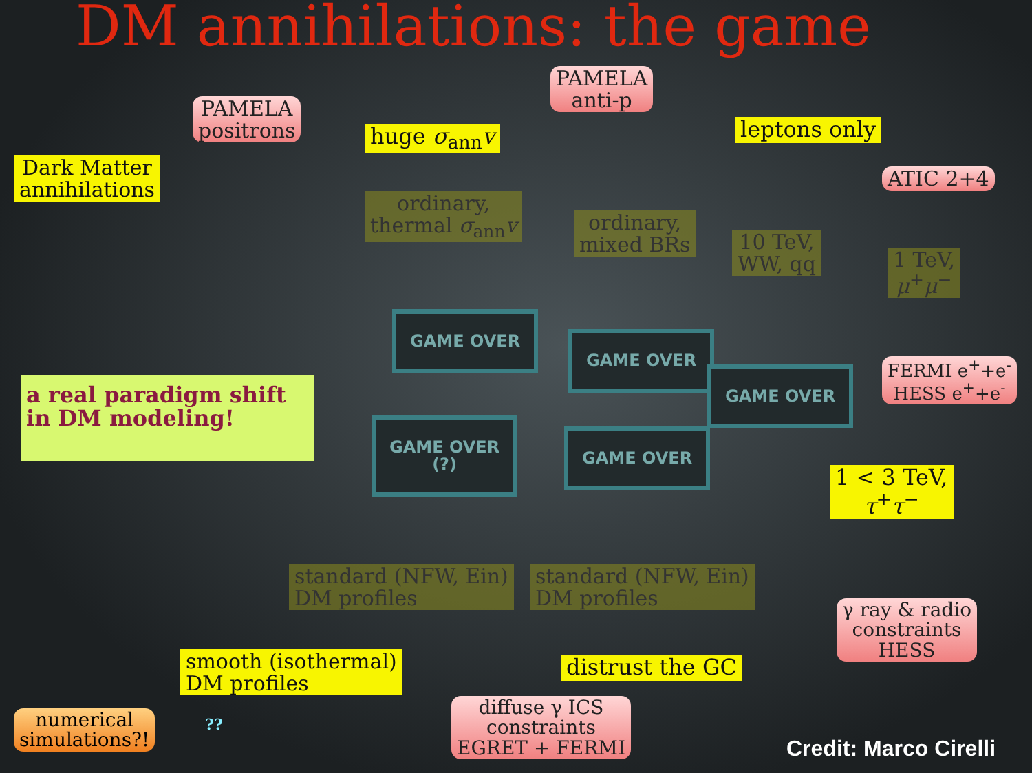DM annihilations: the game
PAMELA
positrons
PAMELA
anti-p
Dark Matter
annihilations
huge σ<sub>ann</sub>v leptons only
ATIC 2+4
ordinary,
thermal σ<sub>ann</sub>v
ordinary,
mixed BRs
10 TeV,
WW, qq
1 TeV,
μ<sup>+</sup>μ<sup>−</sup>
GAME OVER
GAME OVER
GAME OVER
GAME OVER
(?)
GAME OVER
FERMI e<sup>+</sup>+e<sup>-</sup>
HESS e<sup>+</sup>+e<sup>-</sup>
a real paradigm shift
in DM modeling!
1 < 3 TeV,
τ<sup>+</sup>τ<sup>−</sup>
standard (NFW, Ein)
DM profiles
standard (NFW, Ein)
DM profiles
γ ray & radio
constraints
HESS
smooth (isothermal)
DM profiles
distrust the GC
diffuse γ ICS
constraints
EGRET + FERMI
numerical
simulations?!
??
Credit: Marco Cirelli